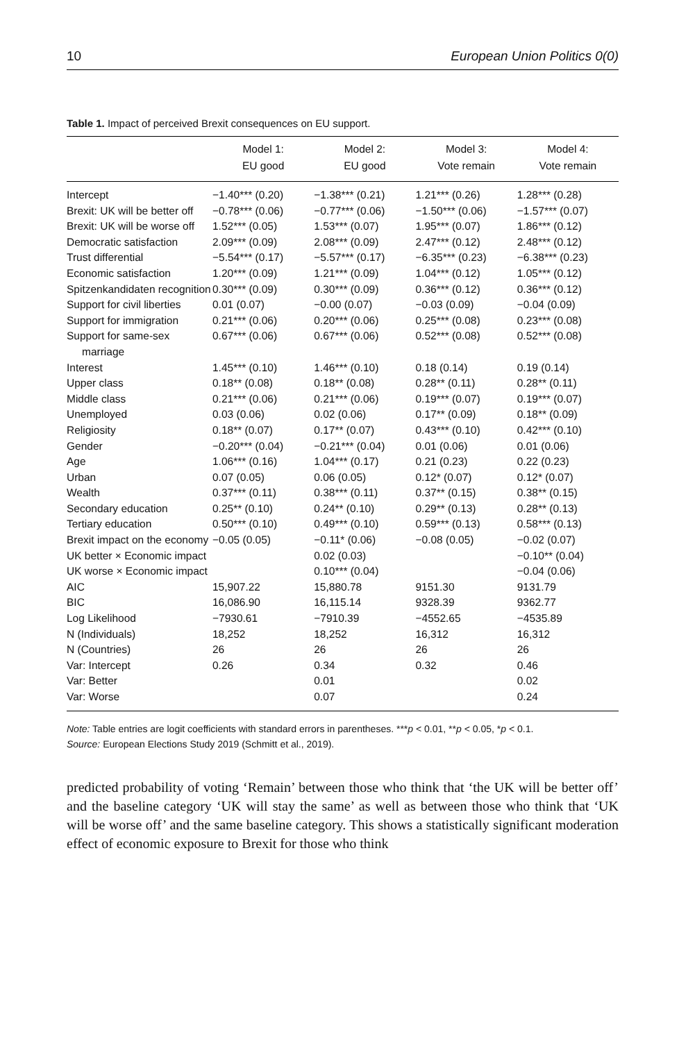10 European Union Politics 0(0)
Table 1. Impact of perceived Brexit consequences on EU support.
| | Model 1: EU good | Model 2: EU good | Model 3: Vote remain | Model 4: Vote remain |
| --- | --- | --- | --- | --- |
| Intercept | −1.40*** (0.20) | −1.38*** (0.21) | 1.21*** (0.26) | 1.28*** (0.28) |
| Brexit: UK will be better off | −0.78*** (0.06) | −0.77*** (0.06) | −1.50*** (0.06) | −1.57*** (0.07) |
| Brexit: UK will be worse off | 1.52*** (0.05) | 1.53*** (0.07) | 1.95*** (0.07) | 1.86*** (0.12) |
| Democratic satisfaction | 2.09*** (0.09) | 2.08*** (0.09) | 2.47*** (0.12) | 2.48*** (0.12) |
| Trust differential | −5.54*** (0.17) | −5.57*** (0.17) | −6.35*** (0.23) | −6.38*** (0.23) |
| Economic satisfaction | 1.20*** (0.09) | 1.21*** (0.09) | 1.04*** (0.12) | 1.05*** (0.12) |
| Spitzenkandidaten recognition | 0.30*** (0.09) | 0.30*** (0.09) | 0.36*** (0.12) | 0.36*** (0.12) |
| Support for civil liberties | 0.01 (0.07) | −0.00 (0.07) | −0.03 (0.09) | −0.04 (0.09) |
| Support for immigration | 0.21*** (0.06) | 0.20*** (0.06) | 0.25*** (0.08) | 0.23*** (0.08) |
| Support for same-sex marriage | 0.67*** (0.06) | 0.67*** (0.06) | 0.52*** (0.08) | 0.52*** (0.08) |
| Interest | 1.45*** (0.10) | 1.46*** (0.10) | 0.18 (0.14) | 0.19 (0.14) |
| Upper class | 0.18** (0.08) | 0.18** (0.08) | 0.28** (0.11) | 0.28** (0.11) |
| Middle class | 0.21*** (0.06) | 0.21*** (0.06) | 0.19*** (0.07) | 0.19*** (0.07) |
| Unemployed | 0.03 (0.06) | 0.02 (0.06) | 0.17** (0.09) | 0.18** (0.09) |
| Religiosity | 0.18** (0.07) | 0.17** (0.07) | 0.43*** (0.10) | 0.42*** (0.10) |
| Gender | −0.20*** (0.04) | −0.21*** (0.04) | 0.01 (0.06) | 0.01 (0.06) |
| Age | 1.06*** (0.16) | 1.04*** (0.17) | 0.21 (0.23) | 0.22 (0.23) |
| Urban | 0.07 (0.05) | 0.06 (0.05) | 0.12* (0.07) | 0.12* (0.07) |
| Wealth | 0.37*** (0.11) | 0.38*** (0.11) | 0.37** (0.15) | 0.38** (0.15) |
| Secondary education | 0.25** (0.10) | 0.24** (0.10) | 0.29** (0.13) | 0.28** (0.13) |
| Tertiary education | 0.50*** (0.10) | 0.49*** (0.10) | 0.59*** (0.13) | 0.58*** (0.13) |
| Brexit impact on the economy | −0.05 (0.05) | −0.11* (0.06) | −0.08 (0.05) | −0.02 (0.07) |
| UK better × Economic impact | | 0.02 (0.03) | | −0.10** (0.04) |
| UK worse × Economic impact | | 0.10*** (0.04) | | −0.04 (0.06) |
| AIC | 15,907.22 | 15,880.78 | 9151.30 | 9131.79 |
| BIC | 16,086.90 | 16,115.14 | 9328.39 | 9362.77 |
| Log Likelihood | −7930.61 | −7910.39 | −4552.65 | −4535.89 |
| N (Individuals) | 18,252 | 18,252 | 16,312 | 16,312 |
| N (Countries) | 26 | 26 | 26 | 26 |
| Var: Intercept | 0.26 | 0.34 | 0.32 | 0.46 |
| Var: Better | | 0.01 | | 0.02 |
| Var: Worse | | 0.07 | | 0.24 |
Note: Table entries are logit coefficients with standard errors in parentheses. ***p < 0.01, **p < 0.05, *p < 0.1.
Source: European Elections Study 2019 (Schmitt et al., 2019).
predicted probability of voting ‘Remain’ between those who think that ‘the UK will be better off’ and the baseline category ‘UK will stay the same’ as well as between those who think that ‘UK will be worse off’ and the same baseline category. This shows a statistically significant moderation effect of economic exposure to Brexit for those who think